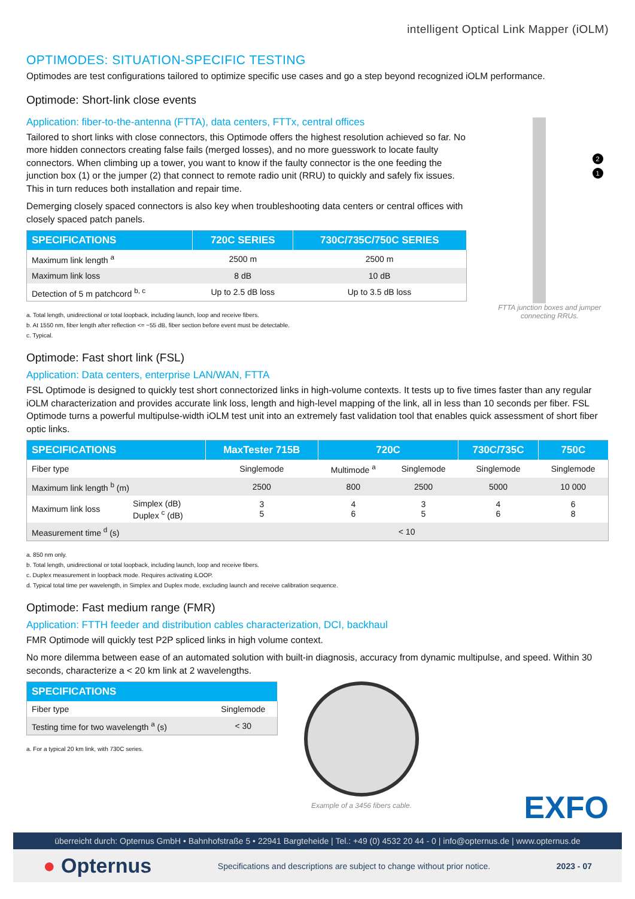intelligent Optical Link Mapper (iOLM)
OPTIMODES: SITUATION-SPECIFIC TESTING
Optimodes are test configurations tailored to optimize specific use cases and go a step beyond recognized iOLM performance.
Optimode: Short-link close events
Application: fiber-to-the-antenna (FTTA), data centers, FTTx, central offices
Tailored to short links with close connectors, this Optimode offers the highest resolution achieved so far. No more hidden connectors creating false fails (merged losses), and no more guesswork to locate faulty connectors. When climbing up a tower, you want to know if the faulty connector is the one feeding the junction box (1) or the jumper (2) that connect to remote radio unit (RRU) to quickly and safely fix issues. This in turn reduces both installation and repair time.
Demerging closely spaced connectors is also key when troubleshooting data centers or central offices with closely spaced patch panels.
| SPECIFICATIONS | 720C SERIES | 730C/735C/750C SERIES |
| --- | --- | --- |
| Maximum link length <sup>a</sup> | 2500 m | 2500 m |
| Maximum link loss | 8 dB | 10 dB |
| Detection of 5 m patchcord <sup>b, c</sup> | Up to 2.5 dB loss | Up to 3.5 dB loss |
a. Total length, unidirectional or total loopback, including launch, loop and receive fibers.
b. At 1550 nm, fiber length after reflection <= −55 dB, fiber section before event must be detectable.
c. Typical.
2
1
FTTA junction boxes and jumper connecting RRUs.
Optimode: Fast short link (FSL)
Application: Data centers, enterprise LAN/WAN, FTTA
FSL Optimode is designed to quickly test short connectorized links in high-volume contexts. It tests up to five times faster than any regular iOLM characterization and provides accurate link loss, length and high-level mapping of the link, all in less than 10 seconds per fiber. FSL Optimode turns a powerful multipulse-width iOLM test unit into an extremely fast validation tool that enables quick assessment of short fiber optic links.
| SPECIFICATIONS | | MaxTester 715B | 720C | | 730C/735C | 750C |
| --- | --- | --- | --- | --- | --- | --- |
| Fiber type | | Singlemode | Multimode <sup>a</sup> | Singlemode | Singlemode | Singlemode |
| Maximum link length <sup>b</sup> (m) | | 2500 | 800 | 2500 | 5000 | 10 000 |
| Maximum link loss | Simplex (dB) Duplex <sup>c</sup> (dB) | 3 5 | 4 6 | 3 5 | 4 6 | 6 8 |
| Measurement time <sup>d</sup> (s) | | < 10 | | | | |
a. 850 nm only.
b. Total length, unidirectional or total loopback, including launch, loop and receive fibers.
c. Duplex measurement in loopback mode. Requires activating iLOOP.
d. Typical total time per wavelength, in Simplex and Duplex mode, excluding launch and receive calibration sequence.
Optimode: Fast medium range (FMR)
Application: FTTH feeder and distribution cables characterization, DCI, backhaul
FMR Optimode will quickly test P2P spliced links in high volume context.
No more dilemma between ease of an automated solution with built-in diagnosis, accuracy from dynamic multipulse, and speed. Within 30 seconds, characterize a < 20 km link at 2 wavelengths.
| SPECIFICATIONS | |
| --- | --- |
| Fiber type | Singlemode |
| Testing time for two wavelength <sup>a</sup> (s) | < 30 |
a. For a typical 20 km link, with 730C series.
Example of a 3456 fibers cable.
EXFO
überreicht durch: Opternus GmbH • Bahnhofstraße 5 • 22941 Bargteheide | Tel.: +49 (0) 4532 20 44 - 0 | info@opternus.de | www.opternus.de
● Opternus Specifications and descriptions are subject to change without prior notice. 2023 - 07